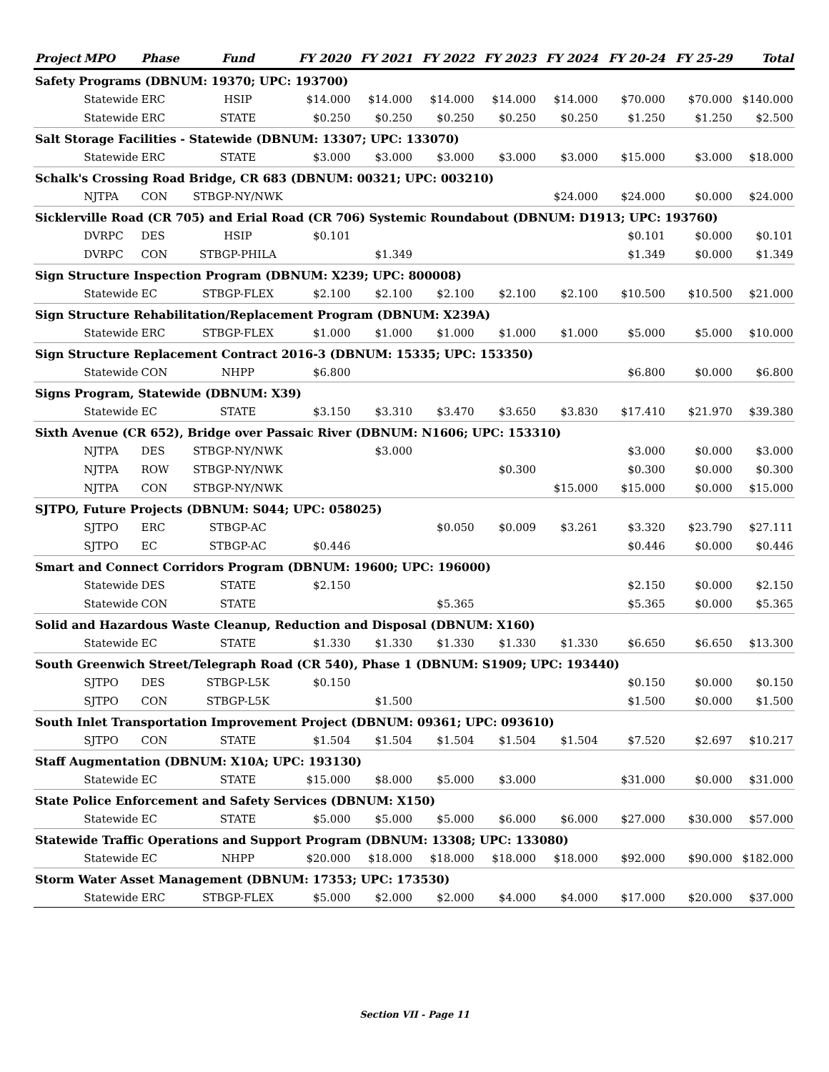| Project | MPO | Phase | Fund | FY 2020 | FY 2021 | FY 2022 | FY 2023 | FY 2024 | FY 20-24 | FY 25-29 | Total |
| --- | --- | --- | --- | --- | --- | --- | --- | --- | --- | --- | --- |
| Safety Programs (DBNUM: 19370; UPC: 193700) | | | | | | | | | | | |
| | Statewide | ERC | HSIP | $14.000 | $14.000 | $14.000 | $14.000 | $14.000 | $70.000 | $70.000 | $140.000 |
| | Statewide | ERC | STATE | $0.250 | $0.250 | $0.250 | $0.250 | $0.250 | $1.250 | $1.250 | $2.500 |
| Salt Storage Facilities - Statewide (DBNUM: 13307; UPC: 133070) | | | | | | | | | | | |
| | Statewide | ERC | STATE | $3.000 | $3.000 | $3.000 | $3.000 | $3.000 | $15.000 | $3.000 | $18.000 |
| Schalk's Crossing Road Bridge, CR 683 (DBNUM: 00321; UPC: 003210) | | | | | | | | | | | |
| | NJTPA | CON | STBGP-NY/NWK | | | | | $24.000 | $24.000 | $0.000 | $24.000 |
| Sicklerville Road (CR 705) and Erial Road (CR 706) Systemic Roundabout (DBNUM: D1913; UPC: 193760) | | | | | | | | | | | |
| | DVRPC | DES | HSIP | $0.101 | | | | | $0.101 | $0.000 | $0.101 |
| | DVRPC | CON | STBGP-PHILA | | $1.349 | | | | $1.349 | $0.000 | $1.349 |
| Sign Structure Inspection Program (DBNUM: X239; UPC: 800008) | | | | | | | | | | | |
| | Statewide | EC | STBGP-FLEX | $2.100 | $2.100 | $2.100 | $2.100 | $2.100 | $10.500 | $10.500 | $21.000 |
| Sign Structure Rehabilitation/Replacement Program (DBNUM: X239A) | | | | | | | | | | | |
| | Statewide | ERC | STBGP-FLEX | $1.000 | $1.000 | $1.000 | $1.000 | $1.000 | $5.000 | $5.000 | $10.000 |
| Sign Structure Replacement Contract 2016-3 (DBNUM: 15335; UPC: 153350) | | | | | | | | | | | |
| | Statewide | CON | NHPP | $6.800 | | | | | $6.800 | $0.000 | $6.800 |
| Signs Program, Statewide (DBNUM: X39) | | | | | | | | | | | |
| | Statewide | EC | STATE | $3.150 | $3.310 | $3.470 | $3.650 | $3.830 | $17.410 | $21.970 | $39.380 |
| Sixth Avenue (CR 652), Bridge over Passaic River (DBNUM: N1606; UPC: 153310) | | | | | | | | | | | |
| | NJTPA | DES | STBGP-NY/NWK | | $3.000 | | | | $3.000 | $0.000 | $3.000 |
| | NJTPA | ROW | STBGP-NY/NWK | | | | $0.300 | | $0.300 | $0.000 | $0.300 |
| | NJTPA | CON | STBGP-NY/NWK | | | | | $15.000 | $15.000 | $0.000 | $15.000 |
| SJTPO, Future Projects (DBNUM: S044; UPC: 058025) | | | | | | | | | | | |
| | SJTPO | ERC | STBGP-AC | | | $0.050 | $0.009 | $3.261 | $3.320 | $23.790 | $27.111 |
| | SJTPO | EC | STBGP-AC | $0.446 | | | | | $0.446 | $0.000 | $0.446 |
| Smart and Connect Corridors Program (DBNUM: 19600; UPC: 196000) | | | | | | | | | | | |
| | Statewide | DES | STATE | $2.150 | | | | | $2.150 | $0.000 | $2.150 |
| | Statewide | CON | STATE | | | $5.365 | | | $5.365 | $0.000 | $5.365 |
| Solid and Hazardous Waste Cleanup, Reduction and Disposal (DBNUM: X160) | | | | | | | | | | | |
| | Statewide | EC | STATE | $1.330 | $1.330 | $1.330 | $1.330 | $1.330 | $6.650 | $6.650 | $13.300 |
| South Greenwich Street/Telegraph Road (CR 540), Phase 1 (DBNUM: S1909; UPC: 193440) | | | | | | | | | | | |
| | SJTPO | DES | STBGP-L5K | $0.150 | | | | | $0.150 | $0.000 | $0.150 |
| | SJTPO | CON | STBGP-L5K | | $1.500 | | | | $1.500 | $0.000 | $1.500 |
| South Inlet Transportation Improvement Project (DBNUM: 09361; UPC: 093610) | | | | | | | | | | | |
| | SJTPO | CON | STATE | $1.504 | $1.504 | $1.504 | $1.504 | $1.504 | $7.520 | $2.697 | $10.217 |
| Staff Augmentation (DBNUM: X10A; UPC: 193130) | | | | | | | | | | | |
| | Statewide | EC | STATE | $15.000 | $8.000 | $5.000 | $3.000 | | $31.000 | $0.000 | $31.000 |
| State Police Enforcement and Safety Services (DBNUM: X150) | | | | | | | | | | | |
| | Statewide | EC | STATE | $5.000 | $5.000 | $5.000 | $6.000 | $6.000 | $27.000 | $30.000 | $57.000 |
| Statewide Traffic Operations and Support Program (DBNUM: 13308; UPC: 133080) | | | | | | | | | | | |
| | Statewide | EC | NHPP | $20.000 | $18.000 | $18.000 | $18.000 | $18.000 | $92.000 | $90.000 | $182.000 |
| Storm Water Asset Management (DBNUM: 17353; UPC: 173530) | | | | | | | | | | | |
| | Statewide | ERC | STBGP-FLEX | $5.000 | $2.000 | $2.000 | $4.000 | $4.000 | $17.000 | $20.000 | $37.000 |
Section VII - Page 11